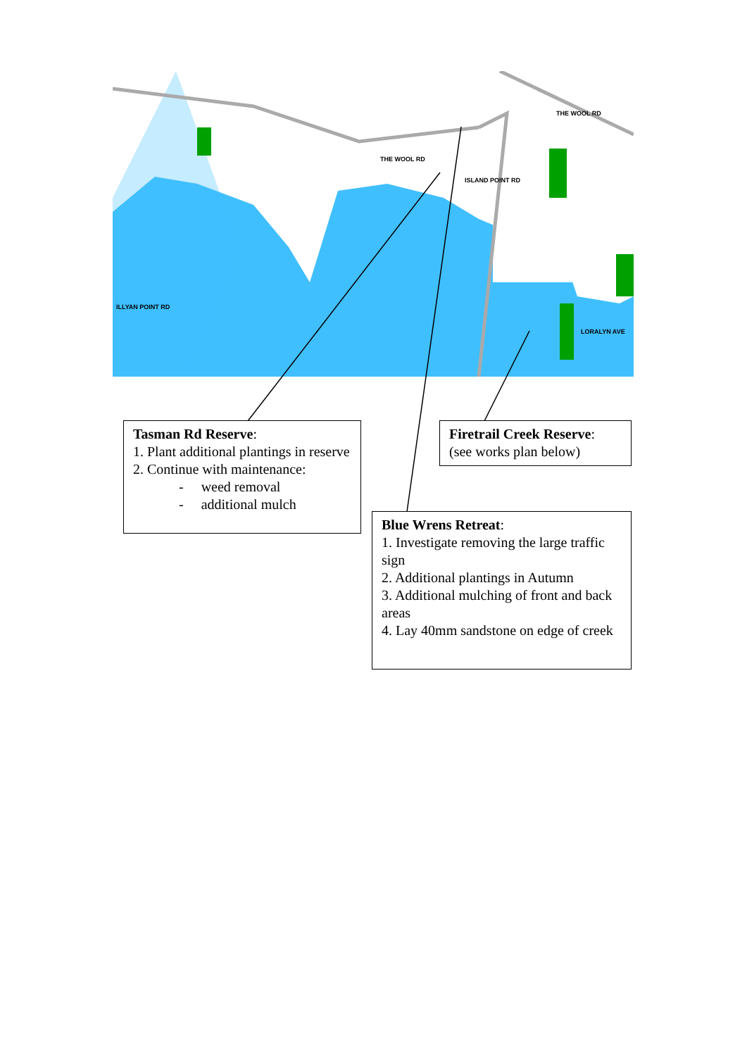THE WOOL RD
THE WOOL RD
ISLAND POINT RD
LORALYN AVE
ILLYAN POINT RD
Tasman Rd Reserve:
1. Plant additional plantings in reserve
2. Continue with maintenance:
- weed removal
- additional mulch
Firetrail Creek Reserve:
(see works plan below)
Blue Wrens Retreat:
1. Investigate removing the large traffic sign
2. Additional plantings in Autumn
3. Additional mulching of front and back areas
4. Lay 40mm sandstone on edge of creek